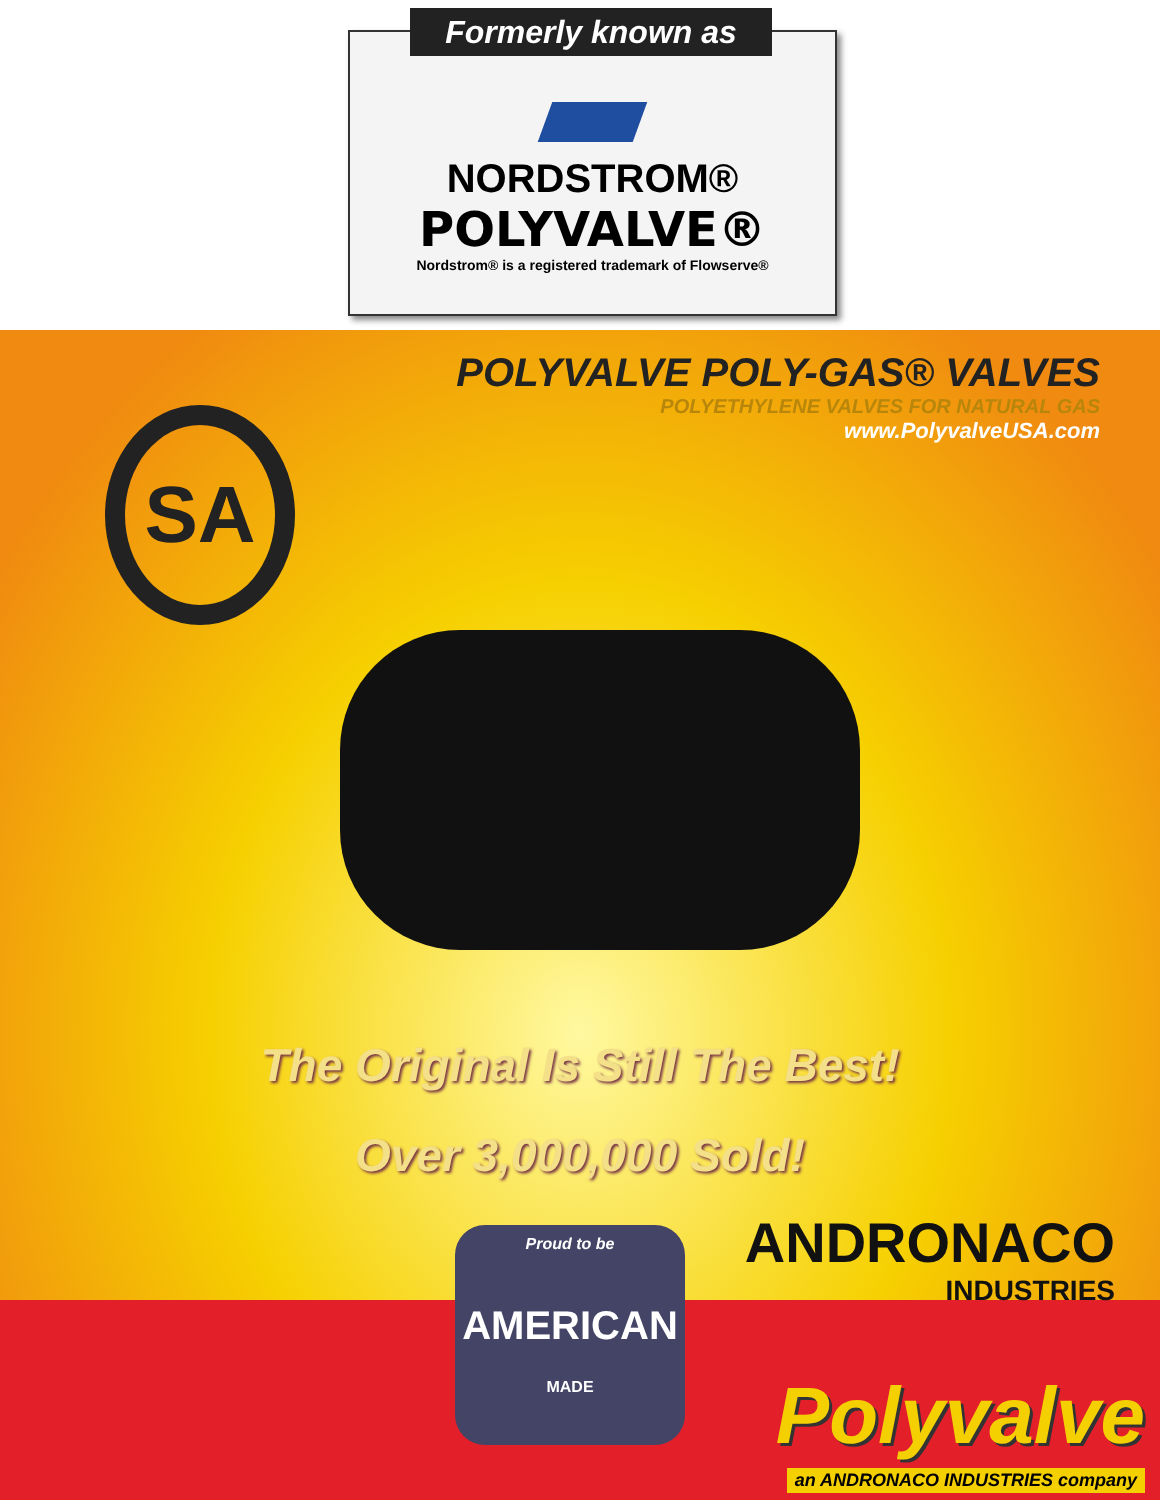NORDSTROM®
POLYVALVE®
Nordstrom® is a registered trademark of Flowserve®
Formerly known as
POLYVALVE POLY-GAS® VALVES
POLYETHYLENE VALVES FOR NATURAL GAS
www.PolyvalveUSA.com
SA
The Original Is Still The Best!
Over 3,000,000 Sold!
Proud to be
AMERICAN
MADE
ANDRONACO
INDUSTRIES
Polyvalve
an ANDRONACO INDUSTRIES company